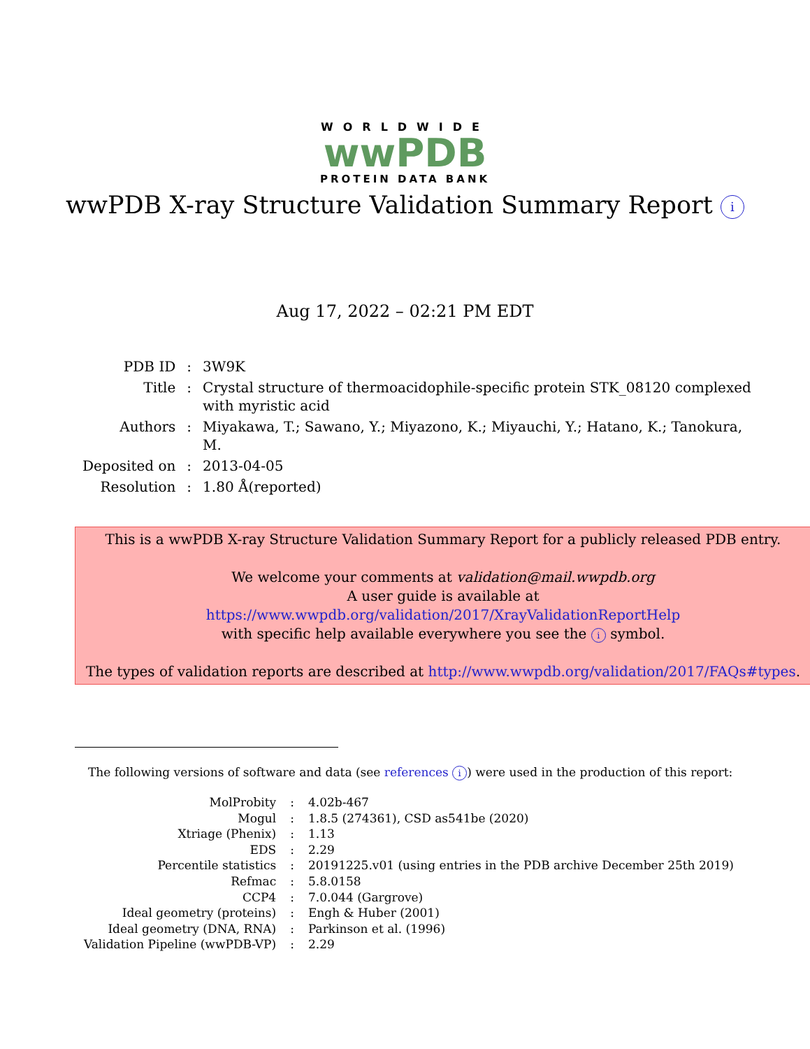WORLDWIDE
wwPDB
PROTEIN DATA BANK
wwPDB X-ray Structure Validation Summary Report i
Aug 17, 2022 – 02:21 PM EDT
| PDB ID | : | 3W9K |
| Title | : | Crystal structure of thermoacidophile-specific protein STK_08120 complexed with myristic acid |
| Authors | : | Miyakawa, T.; Sawano, Y.; Miyazono, K.; Miyauchi, Y.; Hatano, K.; Tanokura, M. |
| Deposited on | : | 2013-04-05 |
| Resolution | : | 1.80 Å(reported) |
This is a wwPDB X-ray Structure Validation Summary Report for a publicly released PDB entry.
We welcome your comments at validation@mail.wwpdb.org
A user guide is available at
https://www.wwpdb.org/validation/2017/XrayValidationReportHelp
with specific help available everywhere you see the i symbol.
The types of validation reports are described at http://www.wwpdb.org/validation/2017/FAQs#types.
The following versions of software and data (see references i) were used in the production of this report:
| MolProbity | : | 4.02b-467 |
| Mogul | : | 1.8.5 (274361), CSD as541be (2020) |
| Xtriage (Phenix) | : | 1.13 |
| EDS | : | 2.29 |
| Percentile statistics | : | 20191225.v01 (using entries in the PDB archive December 25th 2019) |
| Refmac | : | 5.8.0158 |
| CCP4 | : | 7.0.044 (Gargrove) |
| Ideal geometry (proteins) | : | Engh & Huber (2001) |
| Ideal geometry (DNA, RNA) | : | Parkinson et al. (1996) |
| Validation Pipeline (wwPDB-VP) | : | 2.29 |